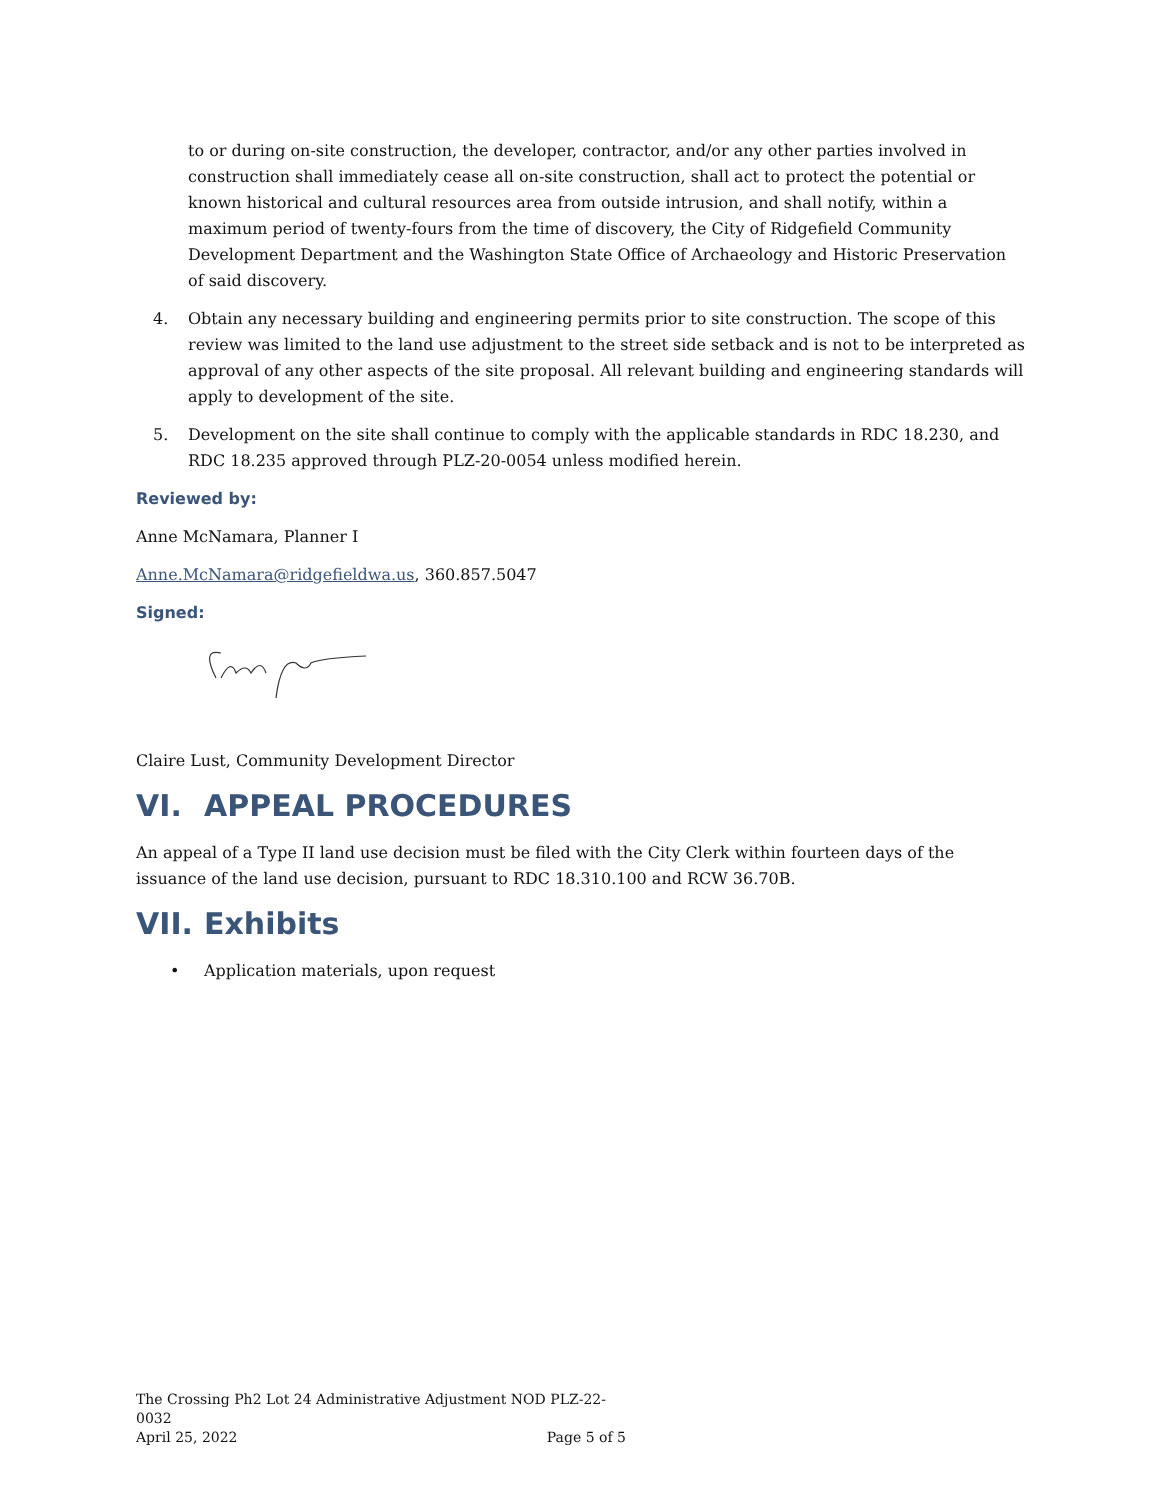to or during on-site construction, the developer, contractor, and/or any other parties involved in construction shall immediately cease all on-site construction, shall act to protect the potential or known historical and cultural resources area from outside intrusion, and shall notify, within a maximum period of twenty-fours from the time of discovery, the City of Ridgefield Community Development Department and the Washington State Office of Archaeology and Historic Preservation of said discovery.
4. Obtain any necessary building and engineering permits prior to site construction. The scope of this review was limited to the land use adjustment to the street side setback and is not to be interpreted as approval of any other aspects of the site proposal. All relevant building and engineering standards will apply to development of the site.
5. Development on the site shall continue to comply with the applicable standards in RDC 18.230, and RDC 18.235 approved through PLZ-20-0054 unless modified herein.
Reviewed by:
Anne McNamara, Planner I
Anne.McNamara@ridgefieldwa.us, 360.857.5047
Signed:
Claire Lust, Community Development Director
VI. APPEAL PROCEDURES
An appeal of a Type II land use decision must be filed with the City Clerk within fourteen days of the issuance of the land use decision, pursuant to RDC 18.310.100 and RCW 36.70B.
VII. Exhibits
• Application materials, upon request
The Crossing Ph2 Lot 24 Administrative Adjustment NOD PLZ-22-0032
April 25, 2022 Page 5 of 5